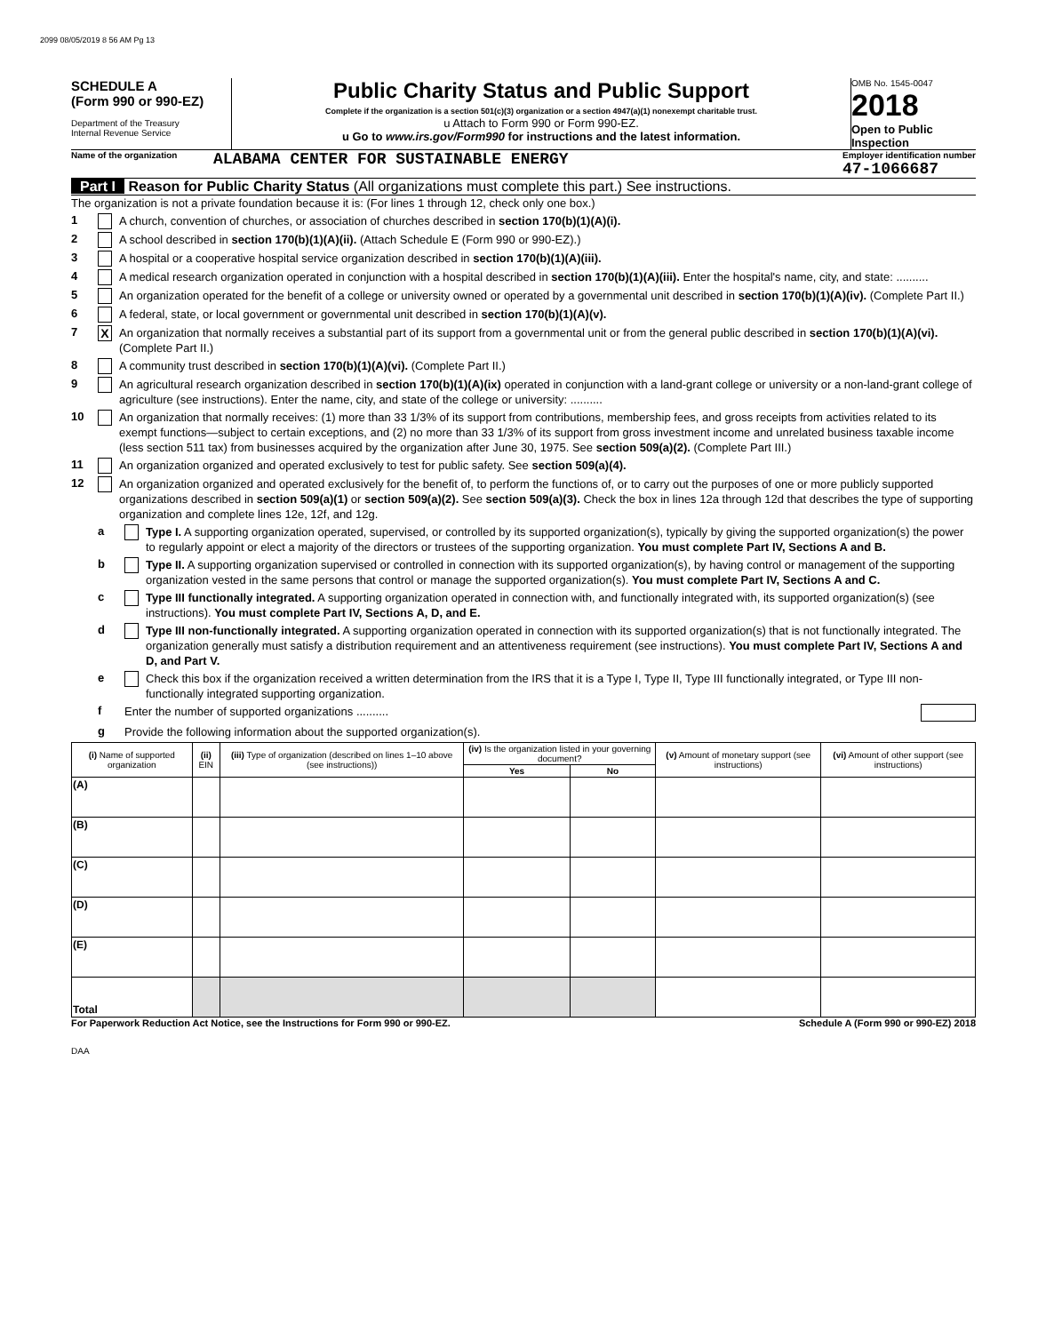2099 08/05/2019 8 56 AM Pg 13
SCHEDULE A
(Form 990 or 990-EZ)
Department of the Treasury
Internal Revenue Service
Public Charity Status and Public Support
Complete if the organization is a section 501(c)(3) organization or a section 4947(a)(1) nonexempt charitable trust.
u Attach to Form 990 or Form 990-EZ.
u Go to www.irs.gov/Form990 for instructions and the latest information.
OMB No. 1545-0047
2018
Open to Public Inspection
Name of the organization ALABAMA CENTER FOR SUSTAINABLE ENERGY
Employer identification number
47-1066687
Part I Reason for Public Charity Status (All organizations must complete this part.) See instructions.
The organization is not a private foundation because it is: (For lines 1 through 12, check only one box.)
1 A church, convention of churches, or association of churches described in section 170(b)(1)(A)(i).
2 A school described in section 170(b)(1)(A)(ii). (Attach Schedule E (Form 990 or 990-EZ).)
3 A hospital or a cooperative hospital service organization described in section 170(b)(1)(A)(iii).
4 A medical research organization operated in conjunction with a hospital described in section 170(b)(1)(A)(iii). Enter the hospital's name, city, and state: ..........
5 An organization operated for the benefit of a college or university owned or operated by a governmental unit described in section 170(b)(1)(A)(iv). (Complete Part II.)
6 A federal, state, or local government or governmental unit described in section 170(b)(1)(A)(v).
7 X An organization that normally receives a substantial part of its support from a governmental unit or from the general public described in section 170(b)(1)(A)(vi). (Complete Part II.)
8 A community trust described in section 170(b)(1)(A)(vi). (Complete Part II.)
9 An agricultural research organization described in section 170(b)(1)(A)(ix) operated in conjunction with a land-grant college or university or a non-land-grant college of agriculture (see instructions). Enter the name, city, and state of the college or university: ..........
10 An organization that normally receives: (1) more than 33 1/3% of its support from contributions, membership fees, and gross receipts from activities related to its exempt functions—subject to certain exceptions, and (2) no more than 33 1/3% of its support from gross investment income and unrelated business taxable income (less section 511 tax) from businesses acquired by the organization after June 30, 1975. See section 509(a)(2). (Complete Part III.)
11 An organization organized and operated exclusively to test for public safety. See section 509(a)(4).
12 An organization organized and operated exclusively for the benefit of, to perform the functions of, or to carry out the purposes of one or more publicly supported organizations described in section 509(a)(1) or section 509(a)(2). See section 509(a)(3). Check the box in lines 12a through 12d that describes the type of supporting organization and complete lines 12e, 12f, and 12g.
a Type I. A supporting organization operated, supervised, or controlled by its supported organization(s), typically by giving the supported organization(s) the power to regularly appoint or elect a majority of the directors or trustees of the supporting organization. You must complete Part IV, Sections A and B.
b Type II. A supporting organization supervised or controlled in connection with its supported organization(s), by having control or management of the supporting organization vested in the same persons that control or manage the supported organization(s). You must complete Part IV, Sections A and C.
c Type III functionally integrated. A supporting organization operated in connection with, and functionally integrated with, its supported organization(s) (see instructions). You must complete Part IV, Sections A, D, and E.
d Type III non-functionally integrated. A supporting organization operated in connection with its supported organization(s) that is not functionally integrated. The organization generally must satisfy a distribution requirement and an attentiveness requirement (see instructions). You must complete Part IV, Sections A and D, and Part V.
e Check this box if the organization received a written determination from the IRS that it is a Type I, Type II, Type III functionally integrated, or Type III non-functionally integrated supporting organization.
f Enter the number of supported organizations ..........
g Provide the following information about the supported organization(s).
| (i) Name of supported organization | (ii) EIN | (iii) Type of organization (described on lines 1–10 above (see instructions)) | (iv) Is the organization listed in your governing document? | | (v) Amount of monetary support (see instructions) | (vi) Amount of other support (see instructions) |
| --- | --- | --- | --- | --- | --- | --- |
| | | | Yes | No | | |
| (A) | | | | | | |
| (B) | | | | | | |
| (C) | | | | | | |
| (D) | | | | | | |
| (E) | | | | | | |
| Total | | | | | | |
For Paperwork Reduction Act Notice, see the Instructions for Form 990 or 990-EZ. Schedule A (Form 990 or 990-EZ) 2018
DAA